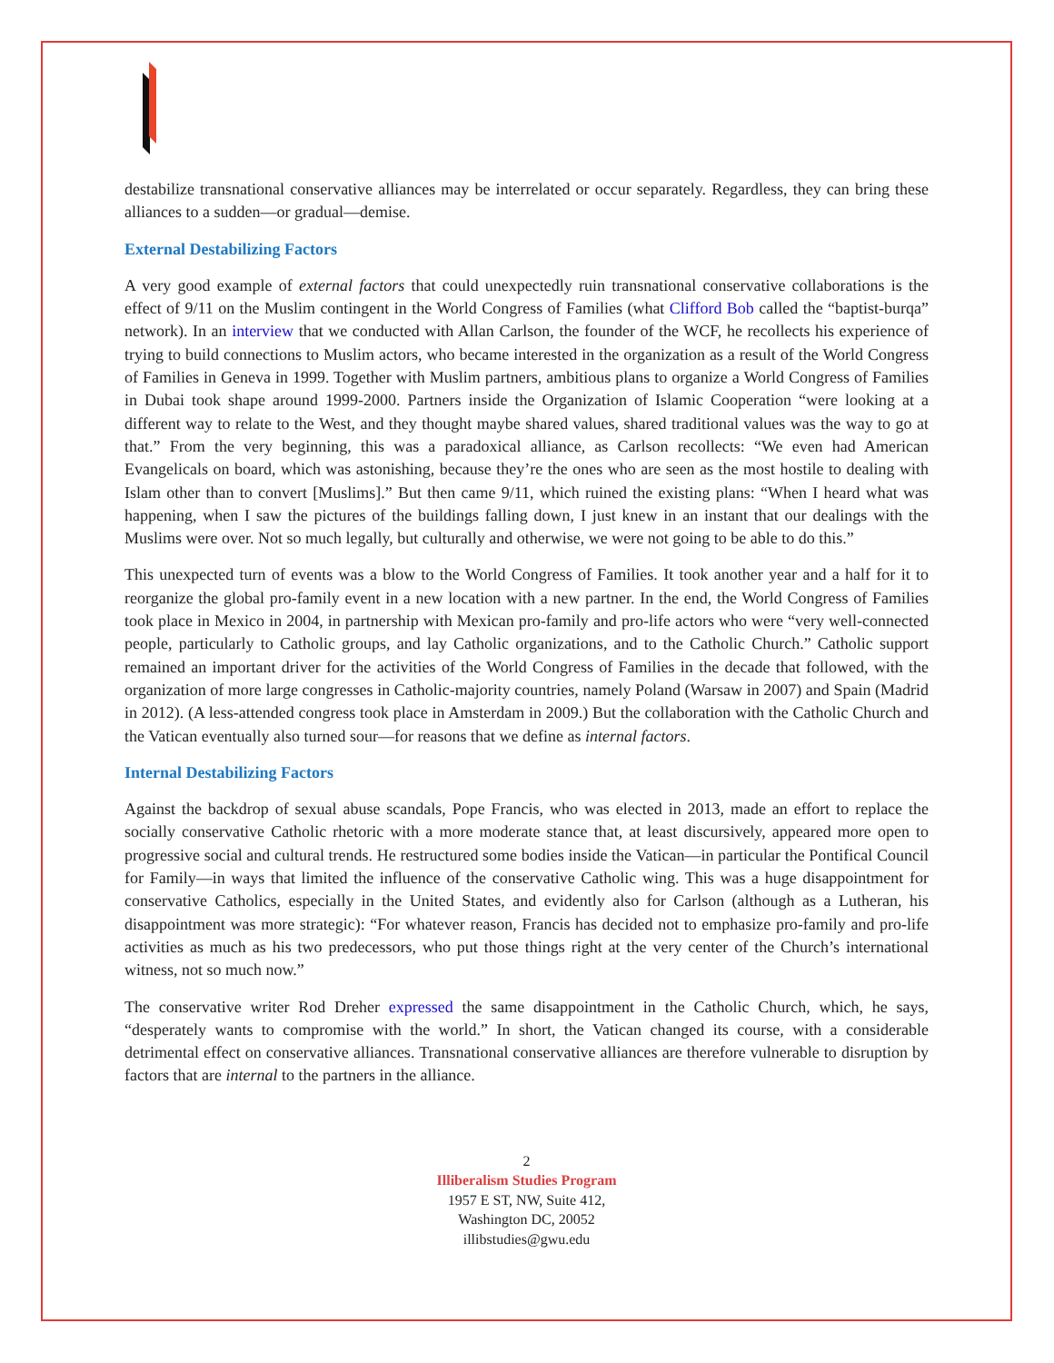destabilize transnational conservative alliances may be interrelated or occur separately. Regardless, they can bring these alliances to a sudden—or gradual—demise.
External Destabilizing Factors
A very good example of external factors that could unexpectedly ruin transnational conservative collaborations is the effect of 9/11 on the Muslim contingent in the World Congress of Families (what Clifford Bob called the “baptist-burqa” network). In an interview that we conducted with Allan Carlson, the founder of the WCF, he recollects his experience of trying to build connections to Muslim actors, who became interested in the organization as a result of the World Congress of Families in Geneva in 1999. Together with Muslim partners, ambitious plans to organize a World Congress of Families in Dubai took shape around 1999-2000. Partners inside the Organization of Islamic Cooperation “were looking at a different way to relate to the West, and they thought maybe shared values, shared traditional values was the way to go at that.” From the very beginning, this was a paradoxical alliance, as Carlson recollects: “We even had American Evangelicals on board, which was astonishing, because they’re the ones who are seen as the most hostile to dealing with Islam other than to convert [Muslims].” But then came 9/11, which ruined the existing plans: “When I heard what was happening, when I saw the pictures of the buildings falling down, I just knew in an instant that our dealings with the Muslims were over. Not so much legally, but culturally and otherwise, we were not going to be able to do this.”
This unexpected turn of events was a blow to the World Congress of Families. It took another year and a half for it to reorganize the global pro-family event in a new location with a new partner. In the end, the World Congress of Families took place in Mexico in 2004, in partnership with Mexican pro-family and pro-life actors who were “very well-connected people, particularly to Catholic groups, and lay Catholic organizations, and to the Catholic Church.” Catholic support remained an important driver for the activities of the World Congress of Families in the decade that followed, with the organization of more large congresses in Catholic-majority countries, namely Poland (Warsaw in 2007) and Spain (Madrid in 2012). (A less-attended congress took place in Amsterdam in 2009.) But the collaboration with the Catholic Church and the Vatican eventually also turned sour—for reasons that we define as internal factors.
Internal Destabilizing Factors
Against the backdrop of sexual abuse scandals, Pope Francis, who was elected in 2013, made an effort to replace the socially conservative Catholic rhetoric with a more moderate stance that, at least discursively, appeared more open to progressive social and cultural trends. He restructured some bodies inside the Vatican—in particular the Pontifical Council for Family—in ways that limited the influence of the conservative Catholic wing. This was a huge disappointment for conservative Catholics, especially in the United States, and evidently also for Carlson (although as a Lutheran, his disappointment was more strategic): “For whatever reason, Francis has decided not to emphasize pro-family and pro-life activities as much as his two predecessors, who put those things right at the very center of the Church’s international witness, not so much now.”
The conservative writer Rod Dreher expressed the same disappointment in the Catholic Church, which, he says, “desperately wants to compromise with the world.” In short, the Vatican changed its course, with a considerable detrimental effect on conservative alliances. Transnational conservative alliances are therefore vulnerable to disruption by factors that are internal to the partners in the alliance.
2
Illiberalism Studies Program
1957 E ST, NW, Suite 412,
Washington DC, 20052
illibstudies@gwu.edu